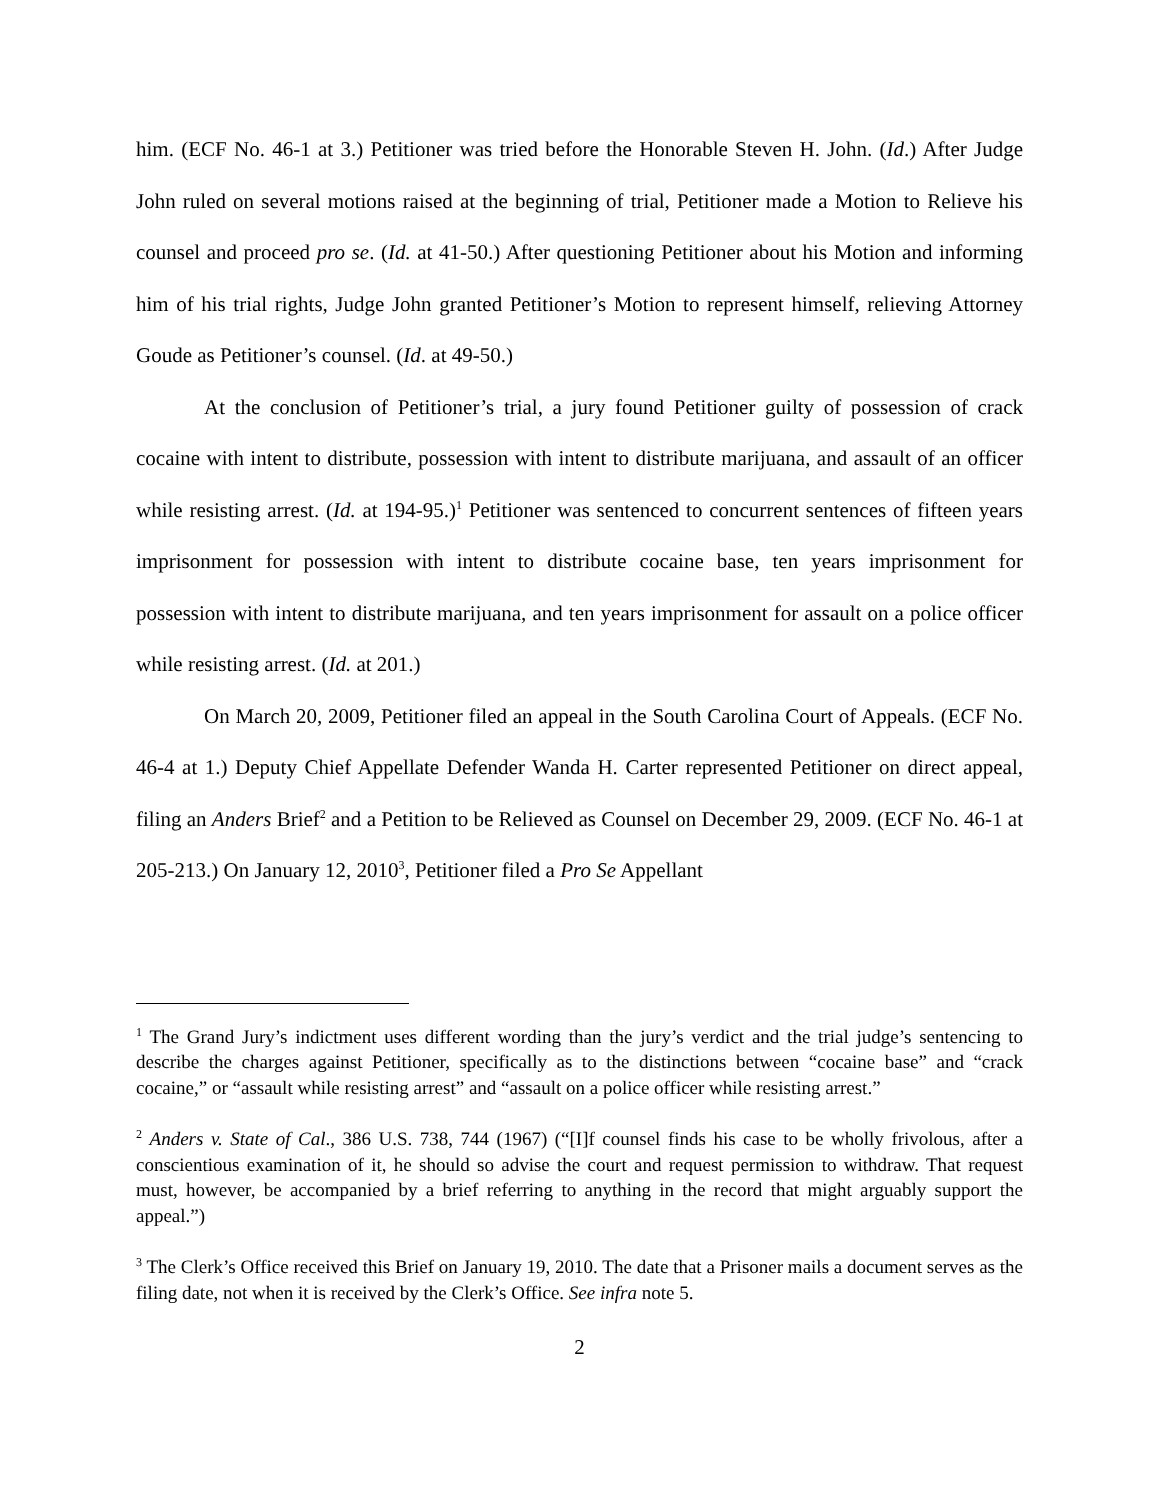him. (ECF No. 46-1 at 3.) Petitioner was tried before the Honorable Steven H. John. (Id.) After Judge John ruled on several motions raised at the beginning of trial, Petitioner made a Motion to Relieve his counsel and proceed pro se. (Id. at 41-50.) After questioning Petitioner about his Motion and informing him of his trial rights, Judge John granted Petitioner’s Motion to represent himself, relieving Attorney Goude as Petitioner’s counsel. (Id. at 49-50.)
At the conclusion of Petitioner’s trial, a jury found Petitioner guilty of possession of crack cocaine with intent to distribute, possession with intent to distribute marijuana, and assault of an officer while resisting arrest. (Id. at 194-95.)<sup>1</sup> Petitioner was sentenced to concurrent sentences of fifteen years imprisonment for possession with intent to distribute cocaine base, ten years imprisonment for possession with intent to distribute marijuana, and ten years imprisonment for assault on a police officer while resisting arrest. (Id. at 201.)
On March 20, 2009, Petitioner filed an appeal in the South Carolina Court of Appeals. (ECF No. 46-4 at 1.) Deputy Chief Appellate Defender Wanda H. Carter represented Petitioner on direct appeal, filing an Anders Brief<sup>2</sup> and a Petition to be Relieved as Counsel on December 29, 2009. (ECF No. 46-1 at 205-213.) On January 12, 2010<sup>3</sup>, Petitioner filed a Pro Se Appellant
<sup>1</sup> The Grand Jury’s indictment uses different wording than the jury’s verdict and the trial judge’s sentencing to describe the charges against Petitioner, specifically as to the distinctions between “cocaine base” and “crack cocaine,” or “assault while resisting arrest” and “assault on a police officer while resisting arrest.”
<sup>2</sup> Anders v. State of Cal., 386 U.S. 738, 744 (1967) (“[I]f counsel finds his case to be wholly frivolous, after a conscientious examination of it, he should so advise the court and request permission to withdraw. That request must, however, be accompanied by a brief referring to anything in the record that might arguably support the appeal.”)
<sup>3</sup> The Clerk’s Office received this Brief on January 19, 2010. The date that a Prisoner mails a document serves as the filing date, not when it is received by the Clerk’s Office. See infra note 5.
2